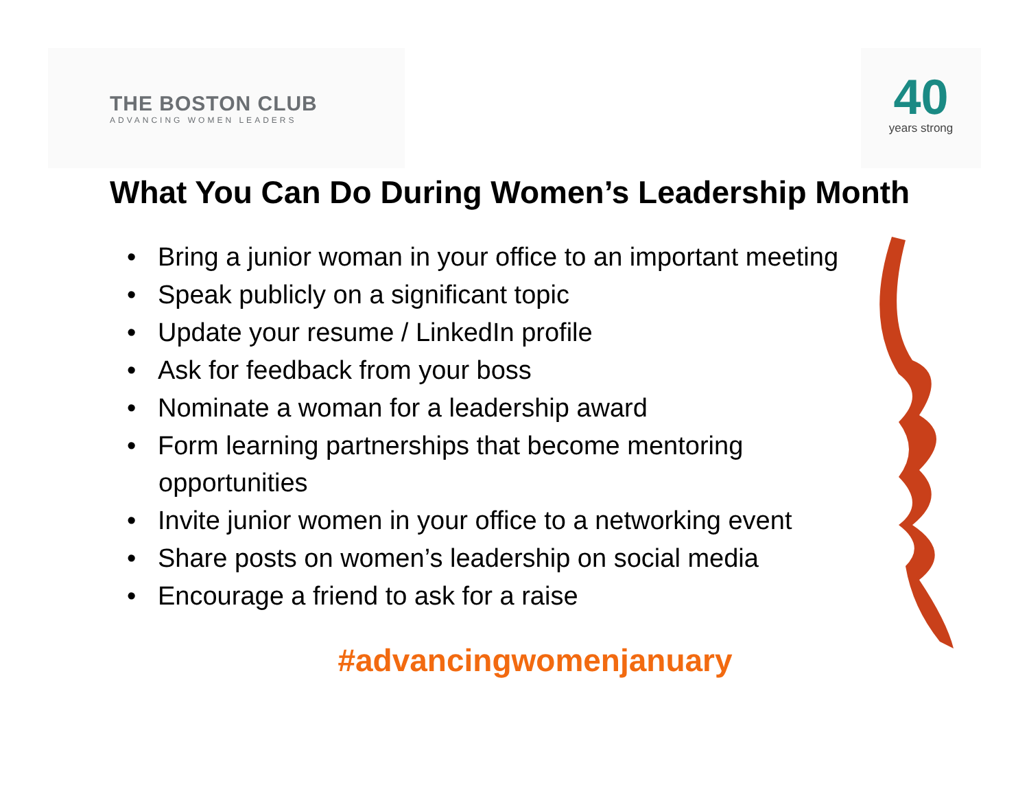THE BOSTON CLUB
ADVANCING WOMEN LEADERS
40
years strong
What You Can Do During Women’s Leadership Month
• Bring a junior woman in your office to an important meeting
• Speak publicly on a significant topic
• Update your resume / LinkedIn profile
• Ask for feedback from your boss
• Nominate a woman for a leadership award
• Form learning partnerships that become mentoring opportunities
• Invite junior women in your office to a networking event
• Share posts on women’s leadership on social media
• Encourage a friend to ask for a raise
#advancingwomenjanuary